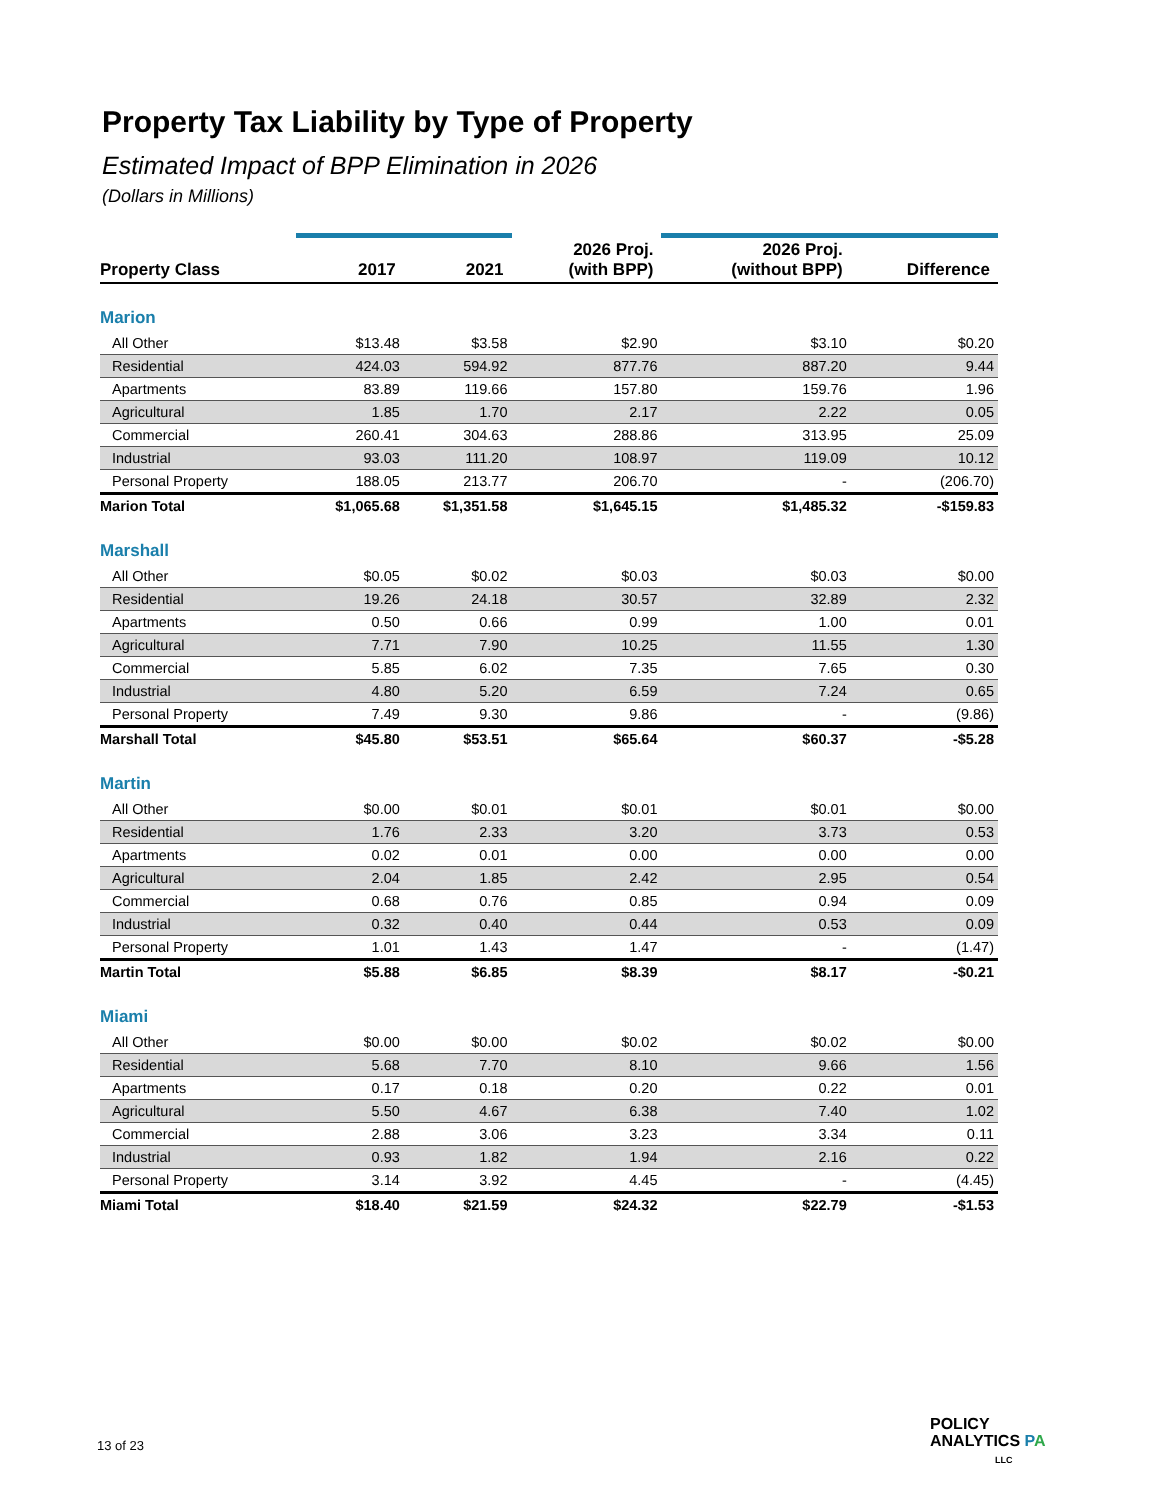Property Tax Liability by Type of Property
Estimated Impact of BPP Elimination in 2026
(Dollars in Millions)
| Property Class | 2017 | 2021 | 2026 Proj. (with BPP) | 2026 Proj. (without BPP) | Difference |
| --- | --- | --- | --- | --- | --- |
| Marion | | | | | |
| All Other | $13.48 | $3.58 | $2.90 | $3.10 | $0.20 |
| Residential | 424.03 | 594.92 | 877.76 | 887.20 | 9.44 |
| Apartments | 83.89 | 119.66 | 157.80 | 159.76 | 1.96 |
| Agricultural | 1.85 | 1.70 | 2.17 | 2.22 | 0.05 |
| Commercial | 260.41 | 304.63 | 288.86 | 313.95 | 25.09 |
| Industrial | 93.03 | 111.20 | 108.97 | 119.09 | 10.12 |
| Personal Property | 188.05 | 213.77 | 206.70 | - | (206.70) |
| Marion Total | $1,065.68 | $1,351.58 | $1,645.15 | $1,485.32 | -$159.83 |
| Marshall | | | | | |
| All Other | $0.05 | $0.02 | $0.03 | $0.03 | $0.00 |
| Residential | 19.26 | 24.18 | 30.57 | 32.89 | 2.32 |
| Apartments | 0.50 | 0.66 | 0.99 | 1.00 | 0.01 |
| Agricultural | 7.71 | 7.90 | 10.25 | 11.55 | 1.30 |
| Commercial | 5.85 | 6.02 | 7.35 | 7.65 | 0.30 |
| Industrial | 4.80 | 5.20 | 6.59 | 7.24 | 0.65 |
| Personal Property | 7.49 | 9.30 | 9.86 | - | (9.86) |
| Marshall Total | $45.80 | $53.51 | $65.64 | $60.37 | -$5.28 |
| Martin | | | | | |
| All Other | $0.00 | $0.01 | $0.01 | $0.01 | $0.00 |
| Residential | 1.76 | 2.33 | 3.20 | 3.73 | 0.53 |
| Apartments | 0.02 | 0.01 | 0.00 | 0.00 | 0.00 |
| Agricultural | 2.04 | 1.85 | 2.42 | 2.95 | 0.54 |
| Commercial | 0.68 | 0.76 | 0.85 | 0.94 | 0.09 |
| Industrial | 0.32 | 0.40 | 0.44 | 0.53 | 0.09 |
| Personal Property | 1.01 | 1.43 | 1.47 | - | (1.47) |
| Martin Total | $5.88 | $6.85 | $8.39 | $8.17 | -$0.21 |
| Miami | | | | | |
| All Other | $0.00 | $0.00 | $0.02 | $0.02 | $0.00 |
| Residential | 5.68 | 7.70 | 8.10 | 9.66 | 1.56 |
| Apartments | 0.17 | 0.18 | 0.20 | 0.22 | 0.01 |
| Agricultural | 5.50 | 4.67 | 6.38 | 7.40 | 1.02 |
| Commercial | 2.88 | 3.06 | 3.23 | 3.34 | 0.11 |
| Industrial | 0.93 | 1.82 | 1.94 | 2.16 | 0.22 |
| Personal Property | 3.14 | 3.92 | 4.45 | - | (4.45) |
| Miami Total | $18.40 | $21.59 | $24.32 | $22.79 | -$1.53 |
13 of 23
POLICY
ANALYTICS PA
LLC